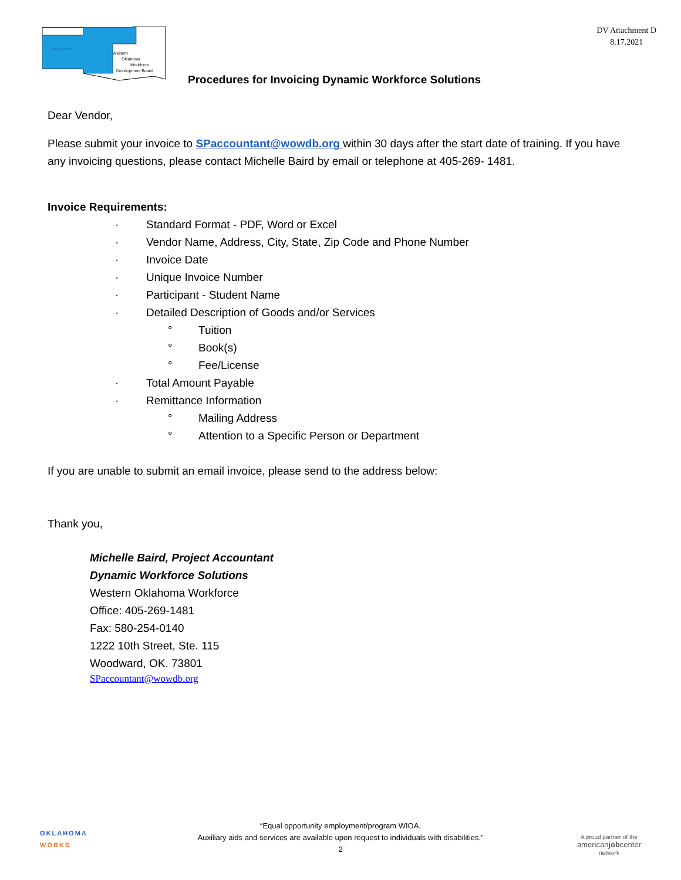OKLAHOMA
Western
Oklahoma
Workforce
Development Board
DV Attachment D
8.17.2021
Procedures for Invoicing Dynamic Workforce Solutions
Dear Vendor,
Please submit your invoice to SPaccountant@wowdb.org within 30 days after the start date of training. If you have any invoicing questions, please contact Michelle Baird by email or telephone at 405-269- 1481.
Invoice Requirements:
· Standard Format - PDF, Word or Excel
· Vendor Name, Address, City, State, Zip Code and Phone Number
· Invoice Date
· Unique Invoice Number
· Participant - Student Name
· Detailed Description of Goods and/or Services
° Tuition
° Book(s)
° Fee/License
· Total Amount Payable
· Remittance Information
° Mailing Address
° Attention to a Specific Person or Department
If you are unable to submit an email invoice, please send to the address below:
Thank you,
Michelle Baird, Project Accountant
Dynamic Workforce Solutions
Western Oklahoma Workforce
Office: 405-269-1481
Fax: 580-254-0140
1222 10th Street, Ste. 115
Woodward, OK. 73801
SPaccountant@wowdb.org
OKLAHOMA
WORKS
“Equal opportunity employment/program WIOA.
Auxiliary aids and services are available upon request to individuals with disabilities.”
2
A proud partner of the
americanjobcenter
network